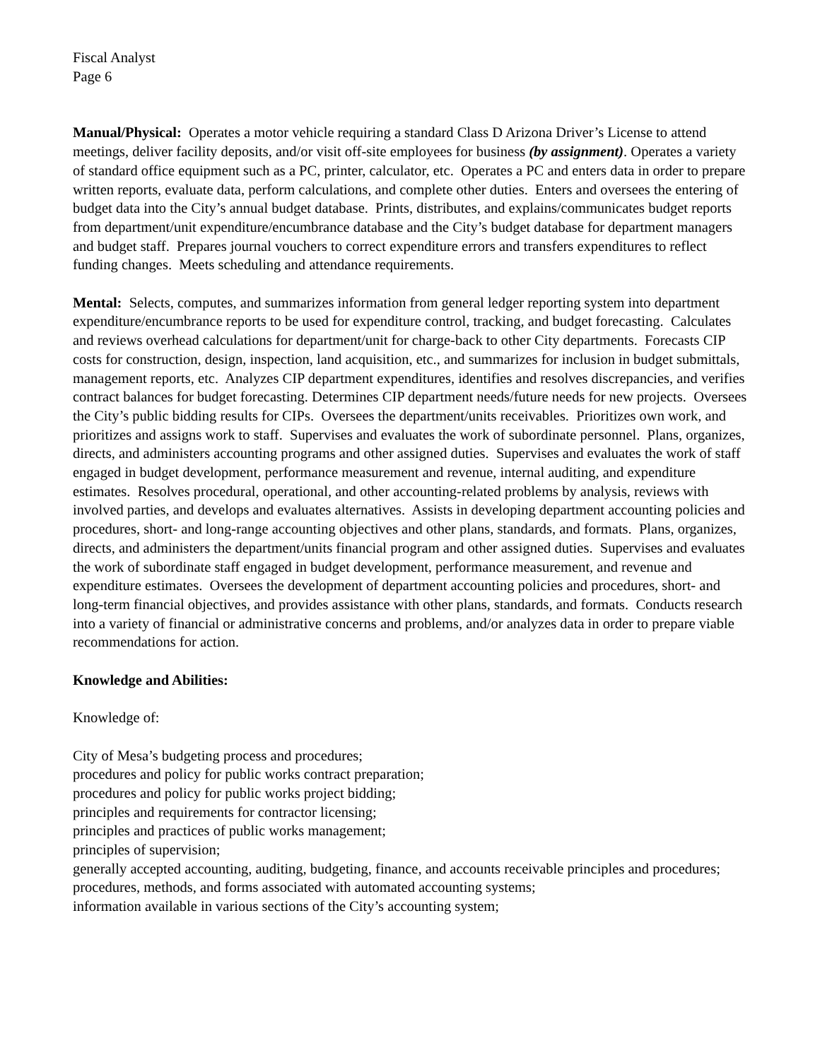Fiscal Analyst
Page 6
Manual/Physical: Operates a motor vehicle requiring a standard Class D Arizona Driver’s License to attend meetings, deliver facility deposits, and/or visit off-site employees for business (by assignment). Operates a variety of standard office equipment such as a PC, printer, calculator, etc. Operates a PC and enters data in order to prepare written reports, evaluate data, perform calculations, and complete other duties. Enters and oversees the entering of budget data into the City’s annual budget database. Prints, distributes, and explains/communicates budget reports from department/unit expenditure/encumbrance database and the City’s budget database for department managers and budget staff. Prepares journal vouchers to correct expenditure errors and transfers expenditures to reflect funding changes. Meets scheduling and attendance requirements.
Mental: Selects, computes, and summarizes information from general ledger reporting system into department expenditure/encumbrance reports to be used for expenditure control, tracking, and budget forecasting. Calculates and reviews overhead calculations for department/unit for charge-back to other City departments. Forecasts CIP costs for construction, design, inspection, land acquisition, etc., and summarizes for inclusion in budget submittals, management reports, etc. Analyzes CIP department expenditures, identifies and resolves discrepancies, and verifies contract balances for budget forecasting. Determines CIP department needs/future needs for new projects. Oversees the City’s public bidding results for CIPs. Oversees the department/units receivables. Prioritizes own work, and prioritizes and assigns work to staff. Supervises and evaluates the work of subordinate personnel. Plans, organizes, directs, and administers accounting programs and other assigned duties. Supervises and evaluates the work of staff engaged in budget development, performance measurement and revenue, internal auditing, and expenditure estimates. Resolves procedural, operational, and other accounting-related problems by analysis, reviews with involved parties, and develops and evaluates alternatives. Assists in developing department accounting policies and procedures, short- and long-range accounting objectives and other plans, standards, and formats. Plans, organizes, directs, and administers the department/units financial program and other assigned duties. Supervises and evaluates the work of subordinate staff engaged in budget development, performance measurement, and revenue and expenditure estimates. Oversees the development of department accounting policies and procedures, short- and long-term financial objectives, and provides assistance with other plans, standards, and formats. Conducts research into a variety of financial or administrative concerns and problems, and/or analyzes data in order to prepare viable recommendations for action.
Knowledge and Abilities:
Knowledge of:
City of Mesa’s budgeting process and procedures;
procedures and policy for public works contract preparation;
procedures and policy for public works project bidding;
principles and requirements for contractor licensing;
principles and practices of public works management;
principles of supervision;
generally accepted accounting, auditing, budgeting, finance, and accounts receivable principles and procedures;
procedures, methods, and forms associated with automated accounting systems;
information available in various sections of the City’s accounting system;